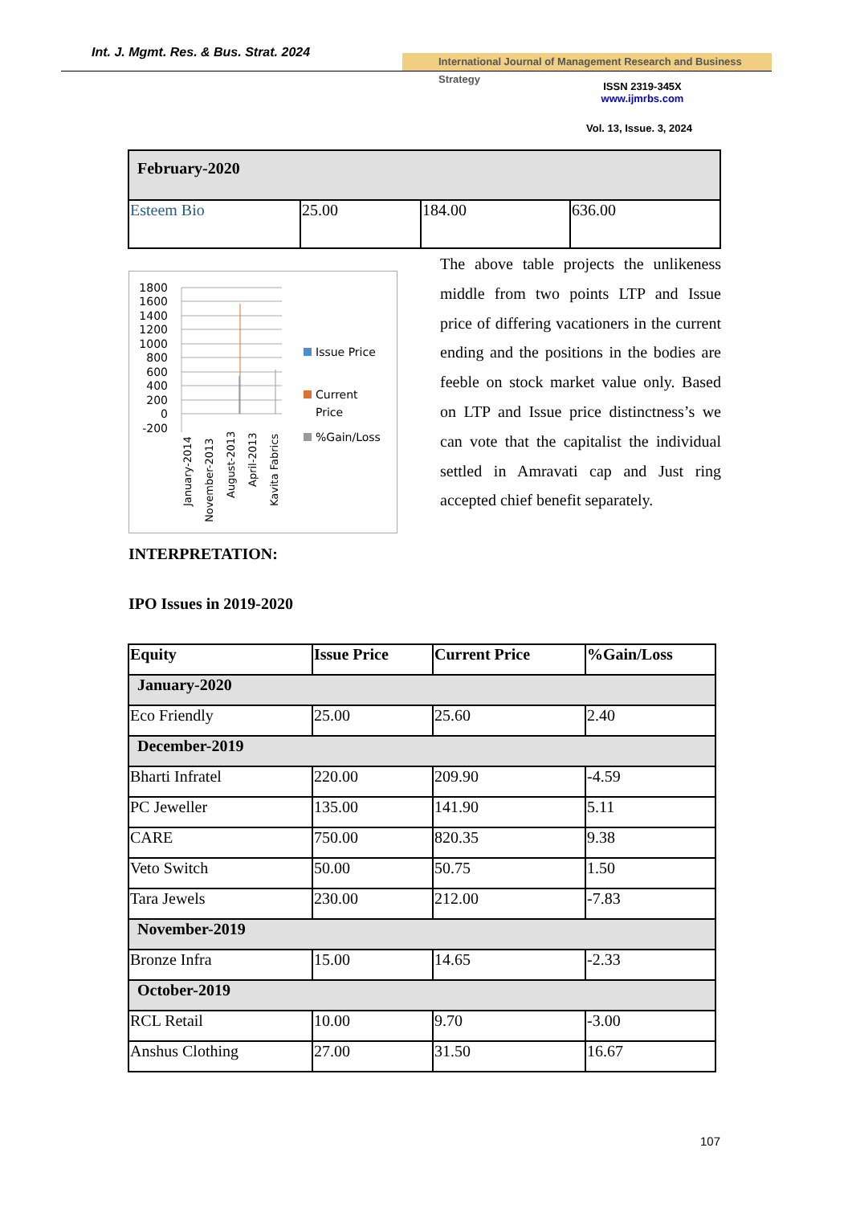Int. J. Mgmt. Res. & Bus. Strat. 2024
International Journal of Management Research and Business Strategy
ISSN 2319-345X
www.ijmrbs.com
Vol. 13, Issue. 3, 2024
| February-2020 | | | |
| Esteem Bio | 25.00 | 184.00 | 636.00 |
1800
1600
1400
1200
1000
800
600
400
200
0
-200
January-2014
November-2013
August-2013
April-2013
Kavita Fabrics
Issue Price
Current
Price
%Gain/Loss
The above table projects the unlikeness middle from two points LTP and Issue price of differing vacationers in the current ending and the positions in the bodies are feeble on stock market value only. Based on LTP and Issue price distinctness’s we can vote that the capitalist the individual settled in Amravati cap and Just ring accepted chief benefit separately.
INTERPRETATION:
IPO Issues in 2019-2020
| Equity | Issue Price | Current Price | %Gain/Loss |
| --- | --- | --- | --- |
| January-2020 | | | |
| Eco Friendly | 25.00 | 25.60 | 2.40 |
| December-2019 | | | |
| Bharti Infratel | 220.00 | 209.90 | -4.59 |
| PC Jeweller | 135.00 | 141.90 | 5.11 |
| CARE | 750.00 | 820.35 | 9.38 |
| Veto Switch | 50.00 | 50.75 | 1.50 |
| Tara Jewels | 230.00 | 212.00 | -7.83 |
| November-2019 | | | |
| Bronze Infra | 15.00 | 14.65 | -2.33 |
| October-2019 | | | |
| RCL Retail | 10.00 | 9.70 | -3.00 |
| Anshus Clothing | 27.00 | 31.50 | 16.67 |
107